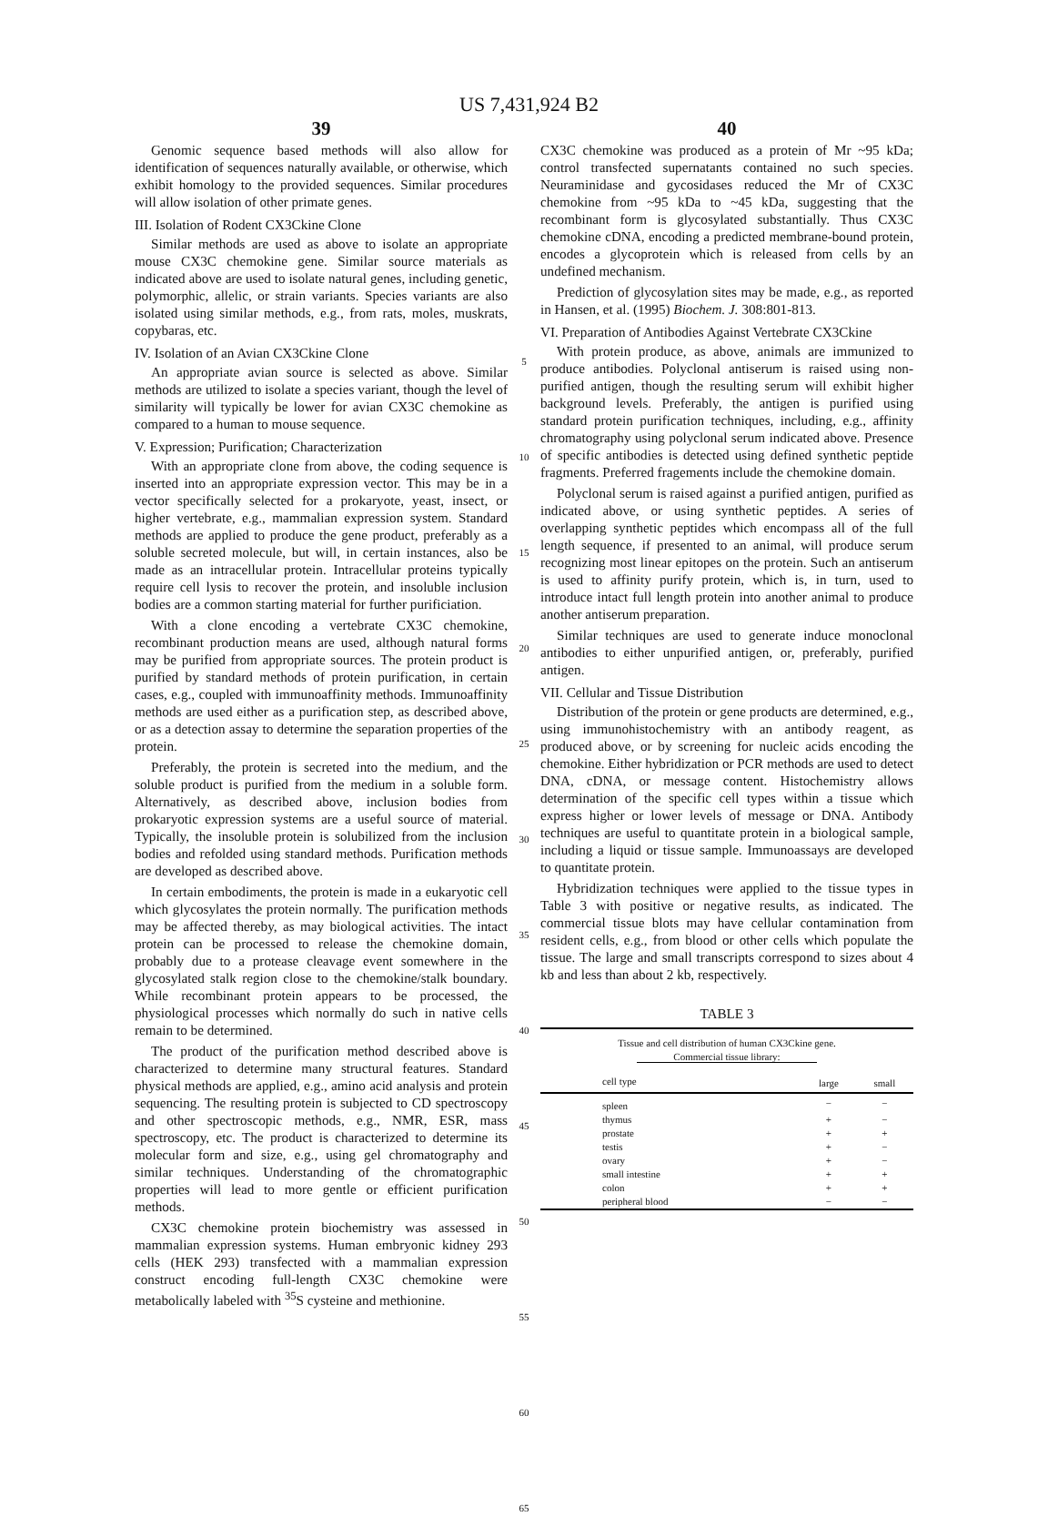US 7,431,924 B2
39
Genomic sequence based methods will also allow for identification of sequences naturally available, or otherwise, which exhibit homology to the provided sequences. Similar procedures will allow isolation of other primate genes.
III. Isolation of Rodent CX3Ckine Clone
Similar methods are used as above to isolate an appropriate mouse CX3C chemokine gene. Similar source materials as indicated above are used to isolate natural genes, including genetic, polymorphic, allelic, or strain variants. Species variants are also isolated using similar methods, e.g., from rats, moles, muskrats, copybaras, etc.
IV. Isolation of an Avian CX3Ckine Clone
An appropriate avian source is selected as above. Similar methods are utilized to isolate a species variant, though the level of similarity will typically be lower for avian CX3C chemokine as compared to a human to mouse sequence.
V. Expression; Purification; Characterization
With an appropriate clone from above, the coding sequence is inserted into an appropriate expression vector. This may be in a vector specifically selected for a prokaryote, yeast, insect, or higher vertebrate, e.g., mammalian expression system. Standard methods are applied to produce the gene product, preferably as a soluble secreted molecule, but will, in certain instances, also be made as an intracellular protein. Intracellular proteins typically require cell lysis to recover the protein, and insoluble inclusion bodies are a common starting material for further purificiation.
With a clone encoding a vertebrate CX3C chemokine, recombinant production means are used, although natural forms may be purified from appropriate sources. The protein product is purified by standard methods of protein purification, in certain cases, e.g., coupled with immunoaffinity methods. Immunoaffinity methods are used either as a purification step, as described above, or as a detection assay to determine the separation properties of the protein.
Preferably, the protein is secreted into the medium, and the soluble product is purified from the medium in a soluble form. Alternatively, as described above, inclusion bodies from prokaryotic expression systems are a useful source of material. Typically, the insoluble protein is solubilized from the inclusion bodies and refolded using standard methods. Purification methods are developed as described above.
In certain embodiments, the protein is made in a eukaryotic cell which glycosylates the protein normally. The purification methods may be affected thereby, as may biological activities. The intact protein can be processed to release the chemokine domain, probably due to a protease cleavage event somewhere in the glycosylated stalk region close to the chemokine/stalk boundary. While recombinant protein appears to be processed, the physiological processes which normally do such in native cells remain to be determined.
The product of the purification method described above is characterized to determine many structural features. Standard physical methods are applied, e.g., amino acid analysis and protein sequencing. The resulting protein is subjected to CD spectroscopy and other spectroscopic methods, e.g., NMR, ESR, mass spectroscopy, etc. The product is characterized to determine its molecular form and size, e.g., using gel chromatography and similar techniques. Understanding of the chromatographic properties will lead to more gentle or efficient purification methods.
CX3C chemokine protein biochemistry was assessed in mammalian expression systems. Human embryonic kidney 293 cells (HEK 293) transfected with a mammalian expression construct encoding full-length CX3C chemokine were metabolically labeled with <sup>35</sup>S cysteine and methionine.
5
10
15
20
25
30
35
40
45
50
55
60
65
40
CX3C chemokine was produced as a protein of Mr ~95 kDa; control transfected supernatants contained no such species. Neuraminidase and gycosidases reduced the Mr of CX3C chemokine from ~95 kDa to ~45 kDa, suggesting that the recombinant form is glycosylated substantially. Thus CX3C chemokine cDNA, encoding a predicted membrane-bound protein, encodes a glycoprotein which is released from cells by an undefined mechanism.
Prediction of glycosylation sites may be made, e.g., as reported in Hansen, et al. (1995) Biochem. J. 308:801-813.
VI. Preparation of Antibodies Against Vertebrate CX3Ckine
With protein produce, as above, animals are immunized to produce antibodies. Polyclonal antiserum is raised using non-purified antigen, though the resulting serum will exhibit higher background levels. Preferably, the antigen is purified using standard protein purification techniques, including, e.g., affinity chromatography using polyclonal serum indicated above. Presence of specific antibodies is detected using defined synthetic peptide fragments. Preferred fragements include the chemokine domain.
Polyclonal serum is raised against a purified antigen, purified as indicated above, or using synthetic peptides. A series of overlapping synthetic peptides which encompass all of the full length sequence, if presented to an animal, will produce serum recognizing most linear epitopes on the protein. Such an antiserum is used to affinity purify protein, which is, in turn, used to introduce intact full length protein into another animal to produce another antiserum preparation.
Similar techniques are used to generate induce monoclonal antibodies to either unpurified antigen, or, preferably, purified antigen.
VII. Cellular and Tissue Distribution
Distribution of the protein or gene products are determined, e.g., using immunohistochemistry with an antibody reagent, as produced above, or by screening for nucleic acids encoding the chemokine. Either hybridization or PCR methods are used to detect DNA, cDNA, or message content. Histochemistry allows determination of the specific cell types within a tissue which express higher or lower levels of message or DNA. Antibody techniques are useful to quantitate protein in a biological sample, including a liquid or tissue sample. Immunoassays are developed to quantitate protein.
Hybridization techniques were applied to the tissue types in Table 3 with positive or negative results, as indicated. The commercial tissue blots may have cellular contamination from resident cells, e.g., from blood or other cells which populate the tissue. The large and small transcripts correspond to sizes about 4 kb and less than about 2 kb, respectively.
TABLE 3
| Tissue and cell distribution of human CX3Ckine gene. Commercial tissue library: | | |
| cell type | large | small |
| spleen | − | − |
| thymus | + | − |
| prostate | + | + |
| testis | + | − |
| ovary | + | − |
| small intestine | + | + |
| colon | + | + |
| peripheral blood | − | − |